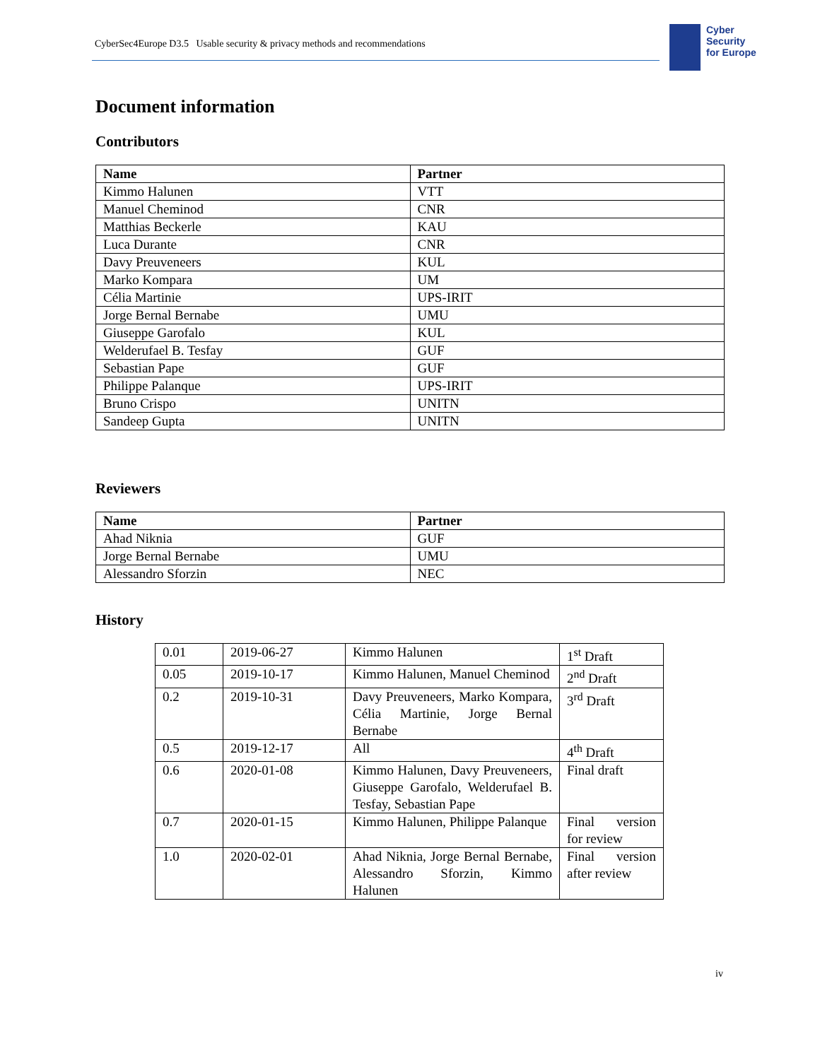CyberSec4Europe D3.5 Usable security & privacy methods and recommendations
Cyber
Security
for Europe
Document information
Contributors
| Name | Partner |
| --- | --- |
| Kimmo Halunen | VTT |
| Manuel Cheminod | CNR |
| Matthias Beckerle | KAU |
| Luca Durante | CNR |
| Davy Preuveneers | KUL |
| Marko Kompara | UM |
| Célia Martinie | UPS-IRIT |
| Jorge Bernal Bernabe | UMU |
| Giuseppe Garofalo | KUL |
| Welderufael B. Tesfay | GUF |
| Sebastian Pape | GUF |
| Philippe Palanque | UPS-IRIT |
| Bruno Crispo | UNITN |
| Sandeep Gupta | UNITN |
Reviewers
| Name | Partner |
| --- | --- |
| Ahad Niknia | GUF |
| Jorge Bernal Bernabe | UMU |
| Alessandro Sforzin | NEC |
History
| 0.01 | 2019-06-27 | Kimmo Halunen | 1<sup>st</sup> Draft |
| 0.05 | 2019-10-17 | Kimmo Halunen, Manuel Cheminod | 2<sup>nd</sup> Draft |
| 0.2 | 2019-10-31 | Davy Preuveneers, Marko Kompara, Célia Martinie, Jorge Bernal Bernabe | 3<sup>rd</sup> Draft |
| 0.5 | 2019-12-17 | All | 4<sup>th</sup> Draft |
| 0.6 | 2020-01-08 | Kimmo Halunen, Davy Preuveneers, Giuseppe Garofalo, Welderufael B. Tesfay, Sebastian Pape | Final draft |
| 0.7 | 2020-01-15 | Kimmo Halunen, Philippe Palanque | Final version for review |
| 1.0 | 2020-02-01 | Ahad Niknia, Jorge Bernal Bernabe, Alessandro Sforzin, Kimmo Halunen | Final version after review |
iv